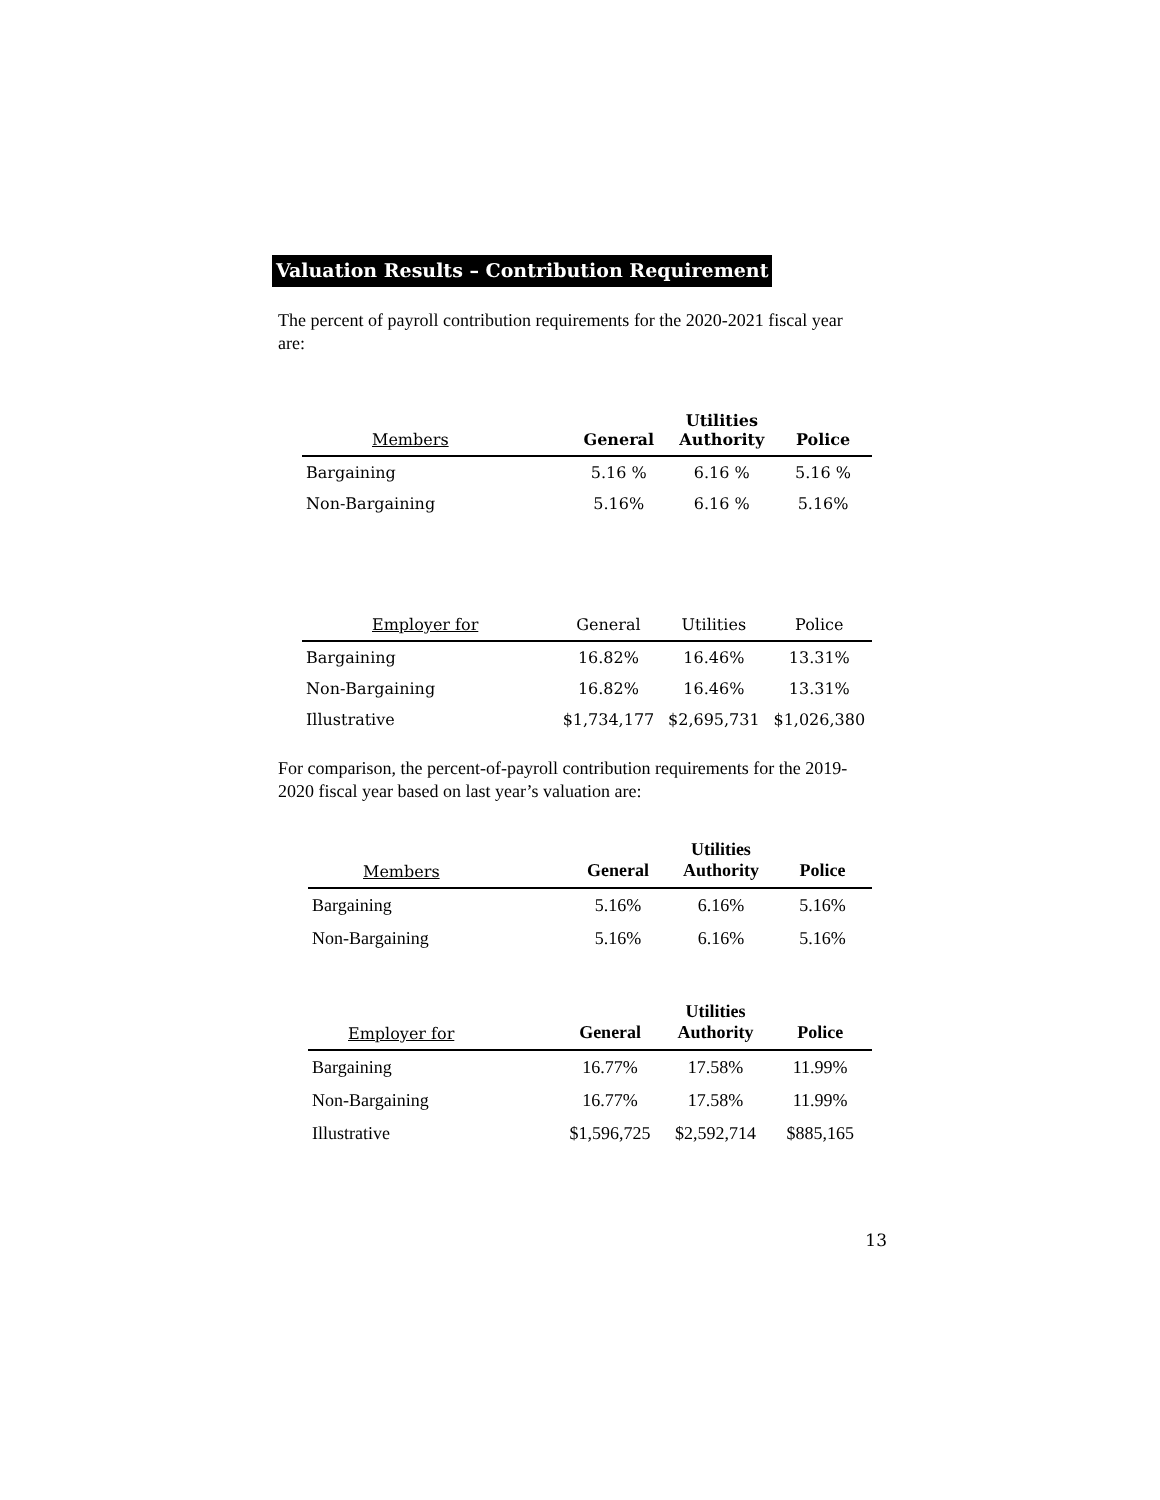Valuation Results – Contribution Requirement
The percent of payroll contribution requirements for the 2020-2021 fiscal year are:
| Members | General | Utilities Authority | Police |
| --- | --- | --- | --- |
| Bargaining | 5.16 % | 6.16 % | 5.16 % |
| Non-Bargaining | 5.16% | 6.16 % | 5.16% |
| Employer for | General | Utilities | Police |
| --- | --- | --- | --- |
| Bargaining | 16.82% | 16.46% | 13.31% |
| Non-Bargaining | 16.82% | 16.46% | 13.31% |
| Illustrative | $1,734,177 | $2,695,731 | $1,026,380 |
For comparison, the percent-of-payroll contribution requirements for the 2019-2020 fiscal year based on last year’s valuation are:
| Members | General | Utilities Authority | Police |
| --- | --- | --- | --- |
| Bargaining | 5.16% | 6.16% | 5.16% |
| Non-Bargaining | 5.16% | 6.16% | 5.16% |
| Employer for | General | Utilities Authority | Police |
| --- | --- | --- | --- |
| Bargaining | 16.77% | 17.58% | 11.99% |
| Non-Bargaining | 16.77% | 17.58% | 11.99% |
| Illustrative | $1,596,725 | $2,592,714 | $885,165 |
13